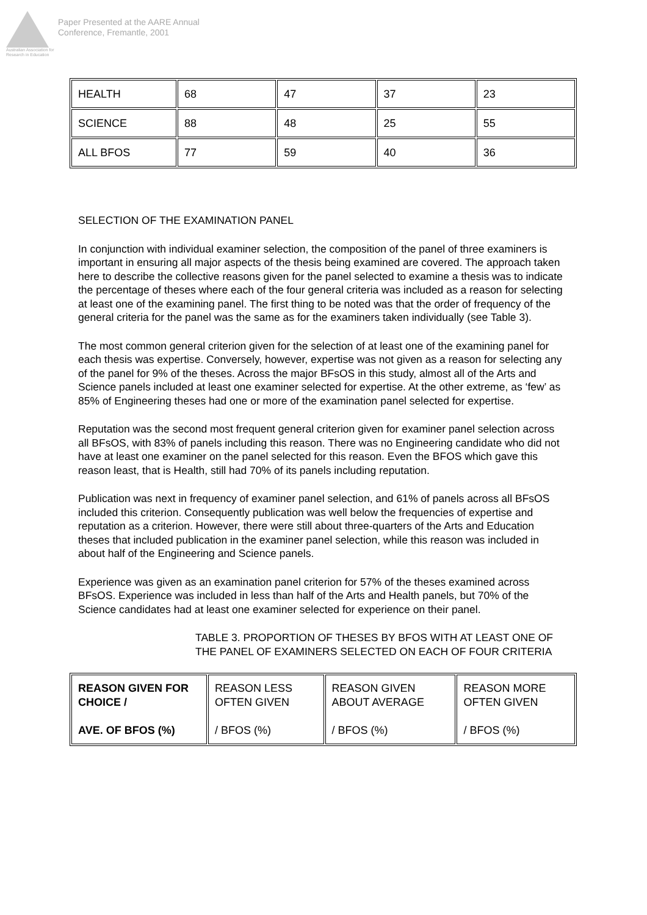Australian Association for Research in Education
Paper Presented at the AARE Annual
Conference, Fremantle, 2001
| HEALTH | 68 | 47 | 37 | 23 |
| SCIENCE | 88 | 48 | 25 | 55 |
| ALL BFOS | 77 | 59 | 40 | 36 |
SELECTION OF THE EXAMINATION PANEL
In conjunction with individual examiner selection, the composition of the panel of three examiners is important in ensuring all major aspects of the thesis being examined are covered. The approach taken here to describe the collective reasons given for the panel selected to examine a thesis was to indicate the percentage of theses where each of the four general criteria was included as a reason for selecting at least one of the examining panel. The first thing to be noted was that the order of frequency of the general criteria for the panel was the same as for the examiners taken individually (see Table 3).
The most common general criterion given for the selection of at least one of the examining panel for each thesis was expertise. Conversely, however, expertise was not given as a reason for selecting any of the panel for 9% of the theses. Across the major BFsOS in this study, almost all of the Arts and Science panels included at least one examiner selected for expertise. At the other extreme, as ‘few’ as 85% of Engineering theses had one or more of the examination panel selected for expertise.
Reputation was the second most frequent general criterion given for examiner panel selection across all BFsOS, with 83% of panels including this reason. There was no Engineering candidate who did not have at least one examiner on the panel selected for this reason. Even the BFOS which gave this reason least, that is Health, still had 70% of its panels including reputation.
Publication was next in frequency of examiner panel selection, and 61% of panels across all BFsOS included this criterion. Consequently publication was well below the frequencies of expertise and reputation as a criterion. However, there were still about three-quarters of the Arts and Education theses that included publication in the examiner panel selection, while this reason was included in about half of the Engineering and Science panels.
Experience was given as an examination panel criterion for 57% of the theses examined across BFsOS. Experience was included in less than half of the Arts and Health panels, but 70% of the Science candidates had at least one examiner selected for experience on their panel.
TABLE 3. PROPORTION OF THESES BY BFOS WITH AT LEAST ONE OF THE PANEL OF EXAMINERS SELECTED ON EACH OF FOUR CRITERIA
| REASON GIVEN FOR CHOICE / AVE. OF BFOS (%) | REASON LESS OFTEN GIVEN / BFOS (%) | REASON GIVEN ABOUT AVERAGE / BFOS (%) | REASON MORE OFTEN GIVEN / BFOS (%) |